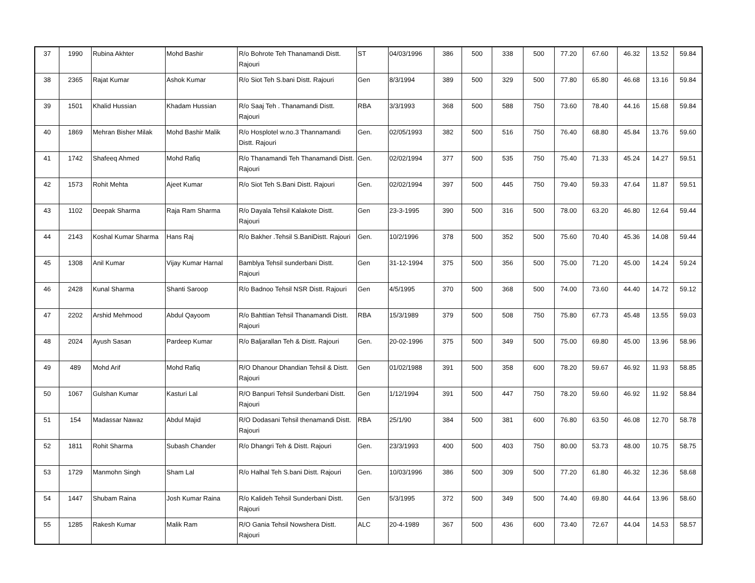| 37 | 1990 | Rubina Akhter | Mohd Bashir | R/o Bohrote Teh Thanamandi Distt. Rajouri | ST | 04/03/1996 | 386 | 500 | 338 | 500 | 77.20 | 67.60 | 46.32 | 13.52 | 59.84 |
| 38 | 2365 | Rajat Kumar | Ashok Kumar | R/o Siot Teh S.bani Distt. Rajouri | Gen | 8/3/1994 | 389 | 500 | 329 | 500 | 77.80 | 65.80 | 46.68 | 13.16 | 59.84 |
| 39 | 1501 | Khalid Hussian | Khadam Hussian | R/o Saaj Teh . Thanamandi Distt. Rajouri | RBA | 3/3/1993 | 368 | 500 | 588 | 750 | 73.60 | 78.40 | 44.16 | 15.68 | 59.84 |
| 40 | 1869 | Mehran Bisher Milak | Mohd Bashir Malik | R/o Hosplotel w.no.3 Thannamandi Distt. Rajouri | Gen. | 02/05/1993 | 382 | 500 | 516 | 750 | 76.40 | 68.80 | 45.84 | 13.76 | 59.60 |
| 41 | 1742 | Shafeeq Ahmed | Mohd Rafiq | R/o Thanamandi Teh Thanamandi Distt. Rajouri | Gen. | 02/02/1994 | 377 | 500 | 535 | 750 | 75.40 | 71.33 | 45.24 | 14.27 | 59.51 |
| 42 | 1573 | Rohit Mehta | Ajeet Kumar | R/o Siot Teh S.Bani Distt. Rajouri | Gen. | 02/02/1994 | 397 | 500 | 445 | 750 | 79.40 | 59.33 | 47.64 | 11.87 | 59.51 |
| 43 | 1102 | Deepak Sharma | Raja Ram Sharma | R/o Dayala Tehsil Kalakote Distt. Rajouri | Gen | 23-3-1995 | 390 | 500 | 316 | 500 | 78.00 | 63.20 | 46.80 | 12.64 | 59.44 |
| 44 | 2143 | Koshal Kumar Sharma | Hans Raj | R/o Bakher .Tehsil S.BaniDistt. Rajouri | Gen. | 10/2/1996 | 378 | 500 | 352 | 500 | 75.60 | 70.40 | 45.36 | 14.08 | 59.44 |
| 45 | 1308 | Anil Kumar | Vijay Kumar Harnal | Bamblya Tehsil sunderbani Distt. Rajouri | Gen | 31-12-1994 | 375 | 500 | 356 | 500 | 75.00 | 71.20 | 45.00 | 14.24 | 59.24 |
| 46 | 2428 | Kunal Sharma | Shanti Saroop | R/o Badnoo Tehsil NSR Distt. Rajouri | Gen | 4/5/1995 | 370 | 500 | 368 | 500 | 74.00 | 73.60 | 44.40 | 14.72 | 59.12 |
| 47 | 2202 | Arshid Mehmood | Abdul Qayoom | R/o Bahttian Tehsil Thanamandi Distt. Rajouri | RBA | 15/3/1989 | 379 | 500 | 508 | 750 | 75.80 | 67.73 | 45.48 | 13.55 | 59.03 |
| 48 | 2024 | Ayush Sasan | Pardeep Kumar | R/o Baljarallan Teh & Distt. Rajouri | Gen. | 20-02-1996 | 375 | 500 | 349 | 500 | 75.00 | 69.80 | 45.00 | 13.96 | 58.96 |
| 49 | 489 | Mohd Arif | Mohd Rafiq | R/O Dhanour Dhandian Tehsil & Distt. Rajouri | Gen | 01/02/1988 | 391 | 500 | 358 | 600 | 78.20 | 59.67 | 46.92 | 11.93 | 58.85 |
| 50 | 1067 | Gulshan Kumar | Kasturi Lal | R/O Banpuri Tehsil Sunderbani Distt. Rajouri | Gen | 1/12/1994 | 391 | 500 | 447 | 750 | 78.20 | 59.60 | 46.92 | 11.92 | 58.84 |
| 51 | 154 | Madassar Nawaz | Abdul Majid | R/O Dodasani Tehsil thenamandi Distt. Rajouri | RBA | 25/1/90 | 384 | 500 | 381 | 600 | 76.80 | 63.50 | 46.08 | 12.70 | 58.78 |
| 52 | 1811 | Rohit Sharma | Subash Chander | R/o Dhangri Teh & Distt. Rajouri | Gen. | 23/3/1993 | 400 | 500 | 403 | 750 | 80.00 | 53.73 | 48.00 | 10.75 | 58.75 |
| 53 | 1729 | Manmohn Singh | Sham Lal | R/o Halhal Teh S.bani Distt. Rajouri | Gen. | 10/03/1996 | 386 | 500 | 309 | 500 | 77.20 | 61.80 | 46.32 | 12.36 | 58.68 |
| 54 | 1447 | Shubam Raina | Josh Kumar Raina | R/o Kalideh Tehsil Sunderbani Distt. Rajouri | Gen | 5/3/1995 | 372 | 500 | 349 | 500 | 74.40 | 69.80 | 44.64 | 13.96 | 58.60 |
| 55 | 1285 | Rakesh Kumar | Malik Ram | R/O Gania Tehsil Nowshera Distt. Rajouri | ALC | 20-4-1989 | 367 | 500 | 436 | 600 | 73.40 | 72.67 | 44.04 | 14.53 | 58.57 |